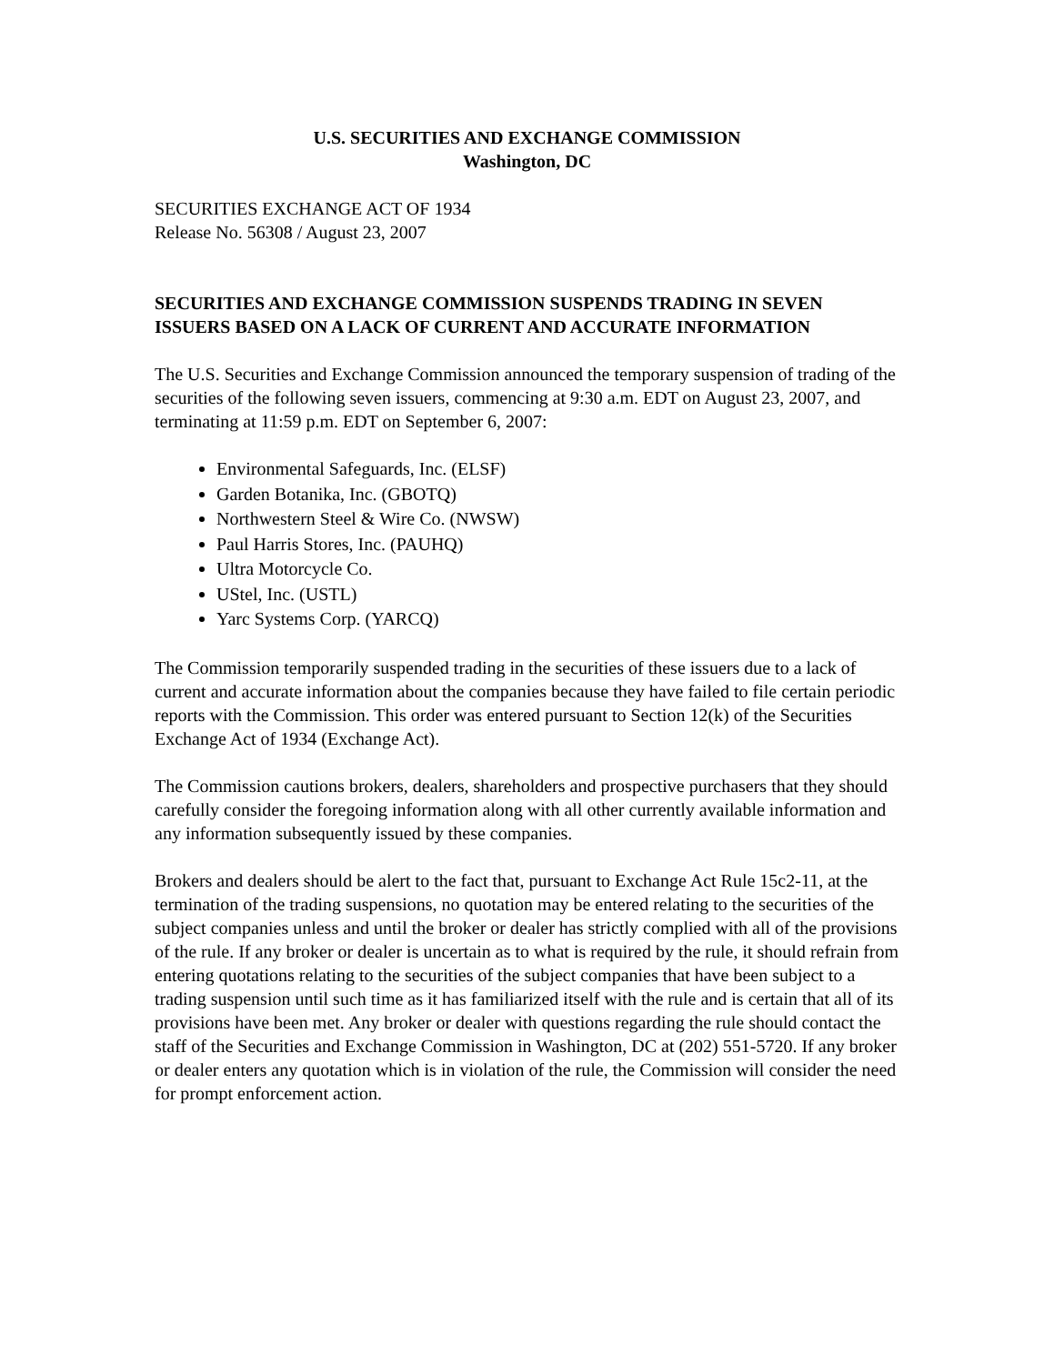U.S. SECURITIES AND EXCHANGE COMMISSION
Washington, DC
SECURITIES EXCHANGE ACT OF 1934
Release No. 56308 / August 23, 2007
SECURITIES AND EXCHANGE COMMISSION SUSPENDS TRADING IN SEVEN ISSUERS BASED ON A LACK OF CURRENT AND ACCURATE INFORMATION
The U.S. Securities and Exchange Commission announced the temporary suspension of trading of the securities of the following seven issuers, commencing at 9:30 a.m. EDT on August 23, 2007, and terminating at 11:59 p.m. EDT on September 6, 2007:
Environmental Safeguards, Inc. (ELSF)
Garden Botanika, Inc. (GBOTQ)
Northwestern Steel & Wire Co. (NWSW)
Paul Harris Stores, Inc. (PAUHQ)
Ultra Motorcycle Co.
UStel, Inc. (USTL)
Yarc Systems Corp. (YARCQ)
The Commission temporarily suspended trading in the securities of these issuers due to a lack of current and accurate information about the companies because they have failed to file certain periodic reports with the Commission. This order was entered pursuant to Section 12(k) of the Securities Exchange Act of 1934 (Exchange Act).
The Commission cautions brokers, dealers, shareholders and prospective purchasers that they should carefully consider the foregoing information along with all other currently available information and any information subsequently issued by these companies.
Brokers and dealers should be alert to the fact that, pursuant to Exchange Act Rule 15c2-11, at the termination of the trading suspensions, no quotation may be entered relating to the securities of the subject companies unless and until the broker or dealer has strictly complied with all of the provisions of the rule. If any broker or dealer is uncertain as to what is required by the rule, it should refrain from entering quotations relating to the securities of the subject companies that have been subject to a trading suspension until such time as it has familiarized itself with the rule and is certain that all of its provisions have been met. Any broker or dealer with questions regarding the rule should contact the staff of the Securities and Exchange Commission in Washington, DC at (202) 551-5720. If any broker or dealer enters any quotation which is in violation of the rule, the Commission will consider the need for prompt enforcement action.